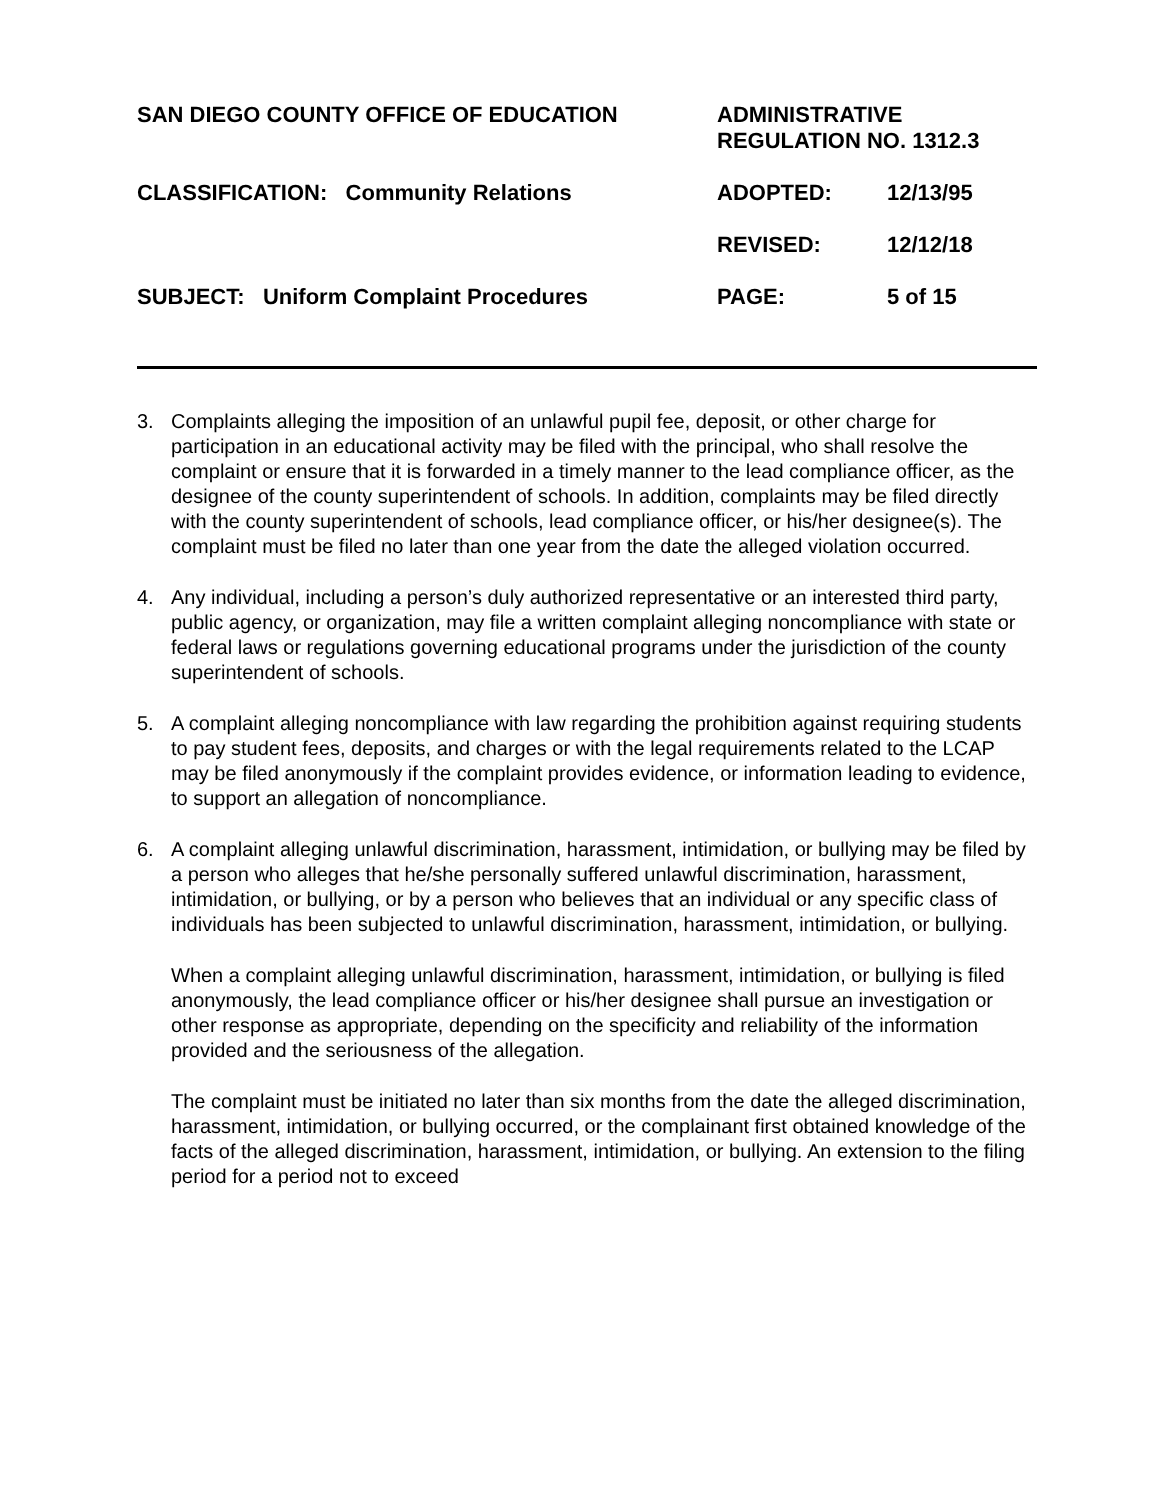SAN DIEGO COUNTY OFFICE OF EDUCATION
ADMINISTRATIVE
REGULATION NO. 1312.3
CLASSIFICATION: Community Relations
ADOPTED:
12/13/95
REVISED:
12/12/18
SUBJECT: Uniform Complaint Procedures
PAGE:
5 of 15
3. Complaints alleging the imposition of an unlawful pupil fee, deposit, or other charge for participation in an educational activity may be filed with the principal, who shall resolve the complaint or ensure that it is forwarded in a timely manner to the lead compliance officer, as the designee of the county superintendent of schools. In addition, complaints may be filed directly with the county superintendent of schools, lead compliance officer, or his/her designee(s). The complaint must be filed no later than one year from the date the alleged violation occurred.
4. Any individual, including a person’s duly authorized representative or an interested third party, public agency, or organization, may file a written complaint alleging noncompliance with state or federal laws or regulations governing educational programs under the jurisdiction of the county superintendent of schools.
5. A complaint alleging noncompliance with law regarding the prohibition against requiring students to pay student fees, deposits, and charges or with the legal requirements related to the LCAP may be filed anonymously if the complaint provides evidence, or information leading to evidence, to support an allegation of noncompliance.
6. A complaint alleging unlawful discrimination, harassment, intimidation, or bullying may be filed by a person who alleges that he/she personally suffered unlawful discrimination, harassment, intimidation, or bullying, or by a person who believes that an individual or any specific class of individuals has been subjected to unlawful discrimination, harassment, intimidation, or bullying.
When a complaint alleging unlawful discrimination, harassment, intimidation, or bullying is filed anonymously, the lead compliance officer or his/her designee shall pursue an investigation or other response as appropriate, depending on the specificity and reliability of the information provided and the seriousness of the allegation.
The complaint must be initiated no later than six months from the date the alleged discrimination, harassment, intimidation, or bullying occurred, or the complainant first obtained knowledge of the facts of the alleged discrimination, harassment, intimidation, or bullying. An extension to the filing period for a period not to exceed